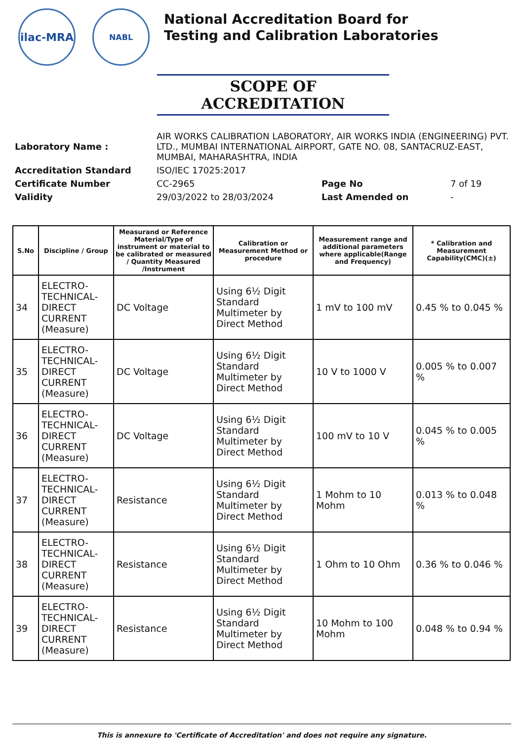ilac-MRA
NABL
National Accreditation Board for
Testing and Calibration Laboratories
SCOPE OF ACCREDITATION
| Laboratory Name : | AIR WORKS CALIBRATION LABORATORY, AIR WORKS INDIA (ENGINEERING) PVT. LTD., MUMBAI INTERNATIONAL AIRPORT, GATE NO. 08, SANTACRUZ-EAST, MUMBAI, MAHARASHTRA, INDIA | | |
| Accreditation Standard | ISO/IEC 17025:2017 | | |
| Certificate Number | CC-2965 | Page No | 7 of 19 |
| Validity | 29/03/2022 to 28/03/2024 | Last Amended on | - |
| S.No | Discipline / Group | Measurand or Reference Material/Type of instrument or material to be calibrated or measured / Quantity Measured /Instrument | Calibration or Measurement Method or procedure | Measurement range and additional parameters where applicable(Range and Frequency) | * Calibration and Measurement Capability(CMC)(±) |
| --- | --- | --- | --- | --- | --- |
| 34 | ELECTRO-TECHNICAL-DIRECT CURRENT (Measure) | DC Voltage | Using 6½ Digit Standard Multimeter by Direct Method | 1 mV to 100 mV | 0.45 % to 0.045 % |
| 35 | ELECTRO-TECHNICAL-DIRECT CURRENT (Measure) | DC Voltage | Using 6½ Digit Standard Multimeter by Direct Method | 10 V to 1000 V | 0.005 % to 0.007 % |
| 36 | ELECTRO-TECHNICAL-DIRECT CURRENT (Measure) | DC Voltage | Using 6½ Digit Standard Multimeter by Direct Method | 100 mV to 10 V | 0.045 % to 0.005 % |
| 37 | ELECTRO-TECHNICAL-DIRECT CURRENT (Measure) | Resistance | Using 6½ Digit Standard Multimeter by Direct Method | 1 Mohm to 10 Mohm | 0.013 % to 0.048 % |
| 38 | ELECTRO-TECHNICAL-DIRECT CURRENT (Measure) | Resistance | Using 6½ Digit Standard Multimeter by Direct Method | 1 Ohm to 10 Ohm | 0.36 % to 0.046 % |
| 39 | ELECTRO-TECHNICAL-DIRECT CURRENT (Measure) | Resistance | Using 6½ Digit Standard Multimeter by Direct Method | 10 Mohm to 100 Mohm | 0.048 % to 0.94 % |
This is annexure to 'Certificate of Accreditation' and does not require any signature.